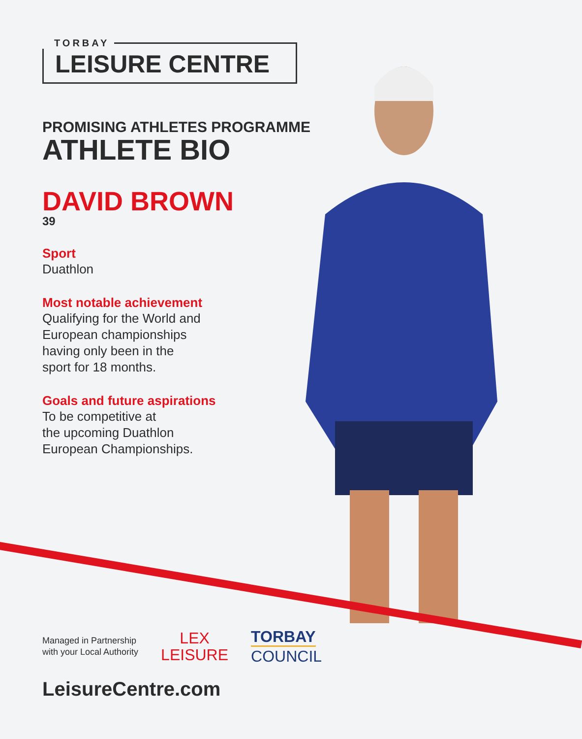TORBAY
LEISURE CENTRE
PROMISING ATHLETES PROGRAMME
ATHLETE BIO
DAVID BROWN
39
Sport
Duathlon
Most notable achievement
Qualifying for the World and
European championships
having only been in the
sport for 18 months.
Goals and future aspirations
To be competitive at
the upcoming Duathlon
European Championships.
Managed in Partnership
with your Local Authority
LEX
LEISURE
TORBAY
COUNCIL
LeisureCentre.com